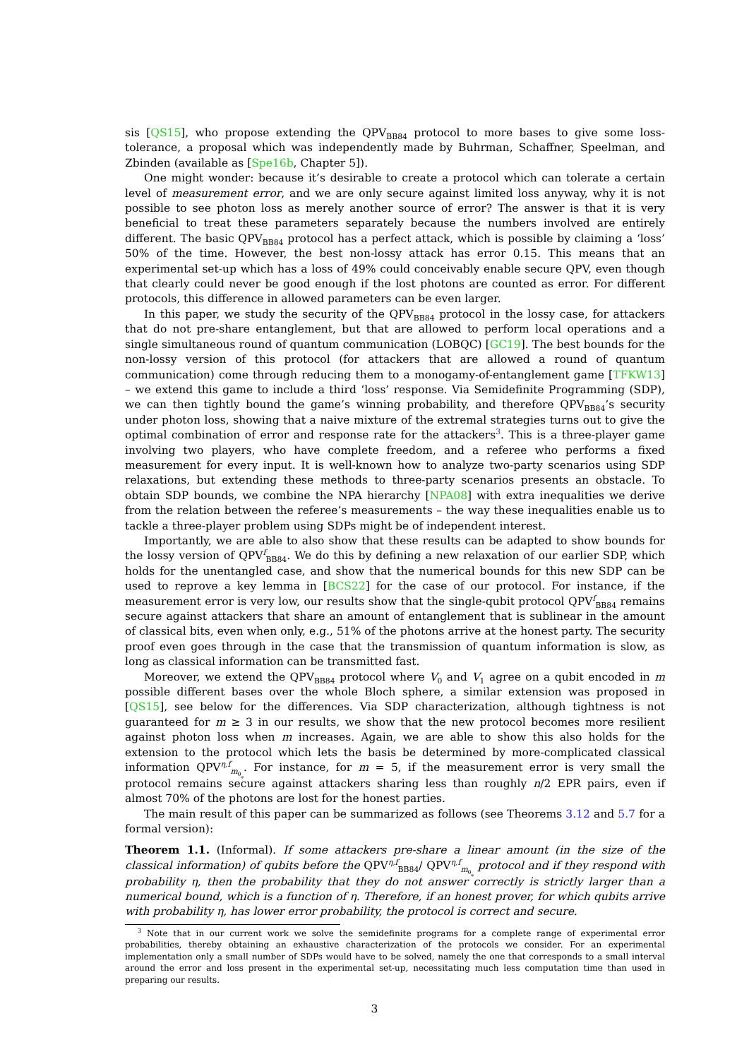sis [QS15], who propose extending the QPV<sub>BB84</sub> protocol to more bases to give some loss-tolerance, a proposal which was independently made by Buhrman, Schaffner, Speelman, and Zbinden (available as [Spe16b, Chapter 5]).
One might wonder: because it’s desirable to create a protocol which can tolerate a certain level of measurement error, and we are only secure against limited loss anyway, why it is not possible to see photon loss as merely another source of error? The answer is that it is very beneficial to treat these parameters separately because the numbers involved are entirely different. The basic QPV<sub>BB84</sub> protocol has a perfect attack, which is possible by claiming a ‘loss’ 50% of the time. However, the best non-lossy attack has error 0.15. This means that an experimental set-up which has a loss of 49% could conceivably enable secure QPV, even though that clearly could never be good enough if the lost photons are counted as error. For different protocols, this difference in allowed parameters can be even larger.
In this paper, we study the security of the QPV<sub>BB84</sub> protocol in the lossy case, for attackers that do not pre-share entanglement, but that are allowed to perform local operations and a single simultaneous round of quantum communication (LOBQC) [GC19]. The best bounds for the non-lossy version of this protocol (for attackers that are allowed a round of quantum communication) come through reducing them to a monogamy-of-entanglement game [TFKW13] – we extend this game to include a third ‘loss’ response. Via Semidefinite Programming (SDP), we can then tightly bound the game’s winning probability, and therefore QPV<sub>BB84</sub>’s security under photon loss, showing that a naive mixture of the extremal strategies turns out to give the optimal combination of error and response rate for the attackers<sup>3</sup>. This is a three-player game involving two players, who have complete freedom, and a referee who performs a fixed measurement for every input. It is well-known how to analyze two-party scenarios using SDP relaxations, but extending these methods to three-party scenarios presents an obstacle. To obtain SDP bounds, we combine the NPA hierarchy [NPA08] with extra inequalities we derive from the relation between the referee’s measurements – the way these inequalities enable us to tackle a three-player problem using SDPs might be of independent interest.
Importantly, we are able to also show that these results can be adapted to show bounds for the lossy version of QPV<sup>f</sup><sub>BB84</sub>. We do this by defining a new relaxation of our earlier SDP, which holds for the unentangled case, and show that the numerical bounds for this new SDP can be used to reprove a key lemma in [BCS22] for the case of our protocol. For instance, if the measurement error is very low, our results show that the single-qubit protocol QPV<sup>f</sup><sub>BB84</sub> remains secure against attackers that share an amount of entanglement that is sublinear in the amount of classical bits, even when only, e.g., 51% of the photons arrive at the honest party. The security proof even goes through in the case that the transmission of quantum information is slow, as long as classical information can be transmitted fast.
Moreover, we extend the QPV<sub>BB84</sub> protocol where V<sub>0</sub> and V<sub>1</sub> agree on a qubit encoded in m possible different bases over the whole Bloch sphere, a similar extension was proposed in [QS15], see below for the differences. Via SDP characterization, although tightness is not guaranteed for m ≥ 3 in our results, we show that the new protocol becomes more resilient against photon loss when m increases. Again, we are able to show this also holds for the extension to the protocol which lets the basis be determined by more-complicated classical information QPV<sup>η,f</sup><sub>m<sub>θ<sub>φ</sub></sub></sub>. For instance, for m = 5, if the measurement error is very small the protocol remains secure against attackers sharing less than roughly n/2 EPR pairs, even if almost 70% of the photons are lost for the honest parties.
The main result of this paper can be summarized as follows (see Theorems 3.12 and 5.7 for a formal version):
Theorem 1.1. (Informal). If some attackers pre-share a linear amount (in the size of the classical information) of qubits before the QPV<sup>η,f</sup><sub>BB84</sub>/ QPV<sup>η,f</sup><sub>m<sub>θ<sub>φ</sub></sub></sub> protocol and if they respond with probability η, then the probability that they do not answer correctly is strictly larger than a numerical bound, which is a function of η. Therefore, if an honest prover, for which qubits arrive with probability η, has lower error probability, the protocol is correct and secure.
<sup>3</sup> Note that in our current work we solve the semidefinite programs for a complete range of experimental error probabilities, thereby obtaining an exhaustive characterization of the protocols we consider. For an experimental implementation only a small number of SDPs would have to be solved, namely the one that corresponds to a small interval around the error and loss present in the experimental set-up, necessitating much less computation time than used in preparing our results.
3